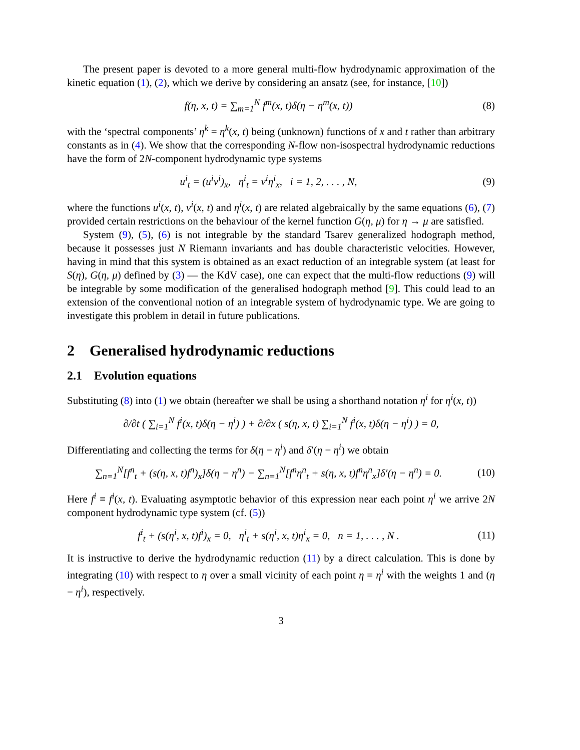The present paper is devoted to a more general multi-flow hydrodynamic approximation of the kinetic equation (1), (2), which we derive by considering an ansatz (see, for instance, [10])
f(η, x, t) = ∑<sub>m=1</sub><sup>N</sup> f<sup>m</sup>(x, t)δ(η − η<sup>m</sup>(x, t))
(8)
with the ‘spectral components’ η<sup>k</sup> = η<sup>k</sup>(x, t) being (unknown) functions of x and t rather than arbitrary constants as in (4). We show that the corresponding N-flow non-isospectral hydrodynamic reductions have the form of 2N-component hydrodynamic type systems
u<sup>i</sup><sub>t</sub> = (u<sup>i</sup>v<sup>i</sup>)<sub>x</sub>, η<sup>i</sup><sub>t</sub> = v<sup>i</sup>η<sup>i</sup><sub>x</sub>, i = 1, 2, . . . , N,
(9)
where the functions u<sup>i</sup>(x, t), v<sup>i</sup>(x, t) and η<sup>i</sup>(x, t) are related algebraically by the same equations (6), (7) provided certain restrictions on the behaviour of the kernel function G(η, μ) for η → μ are satisfied.
System (9), (5), (6) is not integrable by the standard Tsarev generalized hodograph method, because it possesses just N Riemann invariants and has double characteristic velocities. However, having in mind that this system is obtained as an exact reduction of an integrable system (at least for S(η), G(η, μ) defined by (3) — the KdV case), one can expect that the multi-flow reductions (9) will be integrable by some modification of the generalised hodograph method [9]. This could lead to an extension of the conventional notion of an integrable system of hydrodynamic type. We are going to investigate this problem in detail in future publications.
2 Generalised hydrodynamic reductions
2.1 Evolution equations
Substituting (8) into (1) we obtain (hereafter we shall be using a shorthand notation η<sup>i</sup> for η<sup>i</sup>(x, t))
∂/∂t ( ∑<sub>i=1</sub><sup>N</sup> f<sup>i</sup>(x, t)δ(η − η<sup>i</sup>) ) + ∂/∂x ( s(η, x, t) ∑<sub>i=1</sub><sup>N</sup> f<sup>i</sup>(x, t)δ(η − η<sup>i</sup>) ) = 0,
Differentiating and collecting the terms for δ(η − η<sup>i</sup>) and δ′(η − η<sup>i</sup>) we obtain
∑<sub>n=1</sub><sup>N</sup>[f<sup>n</sup><sub>t</sub> + (s(η, x, t)f<sup>n</sup>)<sub>x</sub>]δ(η − η<sup>n</sup>) − ∑<sub>n=1</sub><sup>N</sup>[f<sup>n</sup>η<sup>n</sup><sub>t</sub> + s(η, x, t)f<sup>n</sup>η<sup>n</sup><sub>x</sub>]δ′(η − η<sup>n</sup>) = 0.
(10)
Here f<sup>i</sup> ≡ f<sup>i</sup>(x, t). Evaluating asymptotic behavior of this expression near each point η<sup>i</sup> we arrive 2N component hydrodynamic type system (cf. (5))
f<sup>i</sup><sub>t</sub> + (s(η<sup>i</sup>, x, t)f<sup>i</sup>)<sub>x</sub> = 0, η<sup>i</sup><sub>t</sub> + s(η<sup>i</sup>, x, t)η<sup>i</sup><sub>x</sub> = 0, n = 1, . . . , N .
(11)
It is instructive to derive the hydrodynamic reduction (11) by a direct calculation. This is done by integrating (10) with respect to η over a small vicinity of each point η = η<sup>i</sup> with the weights 1 and (η − η<sup>i</sup>), respectively.
3